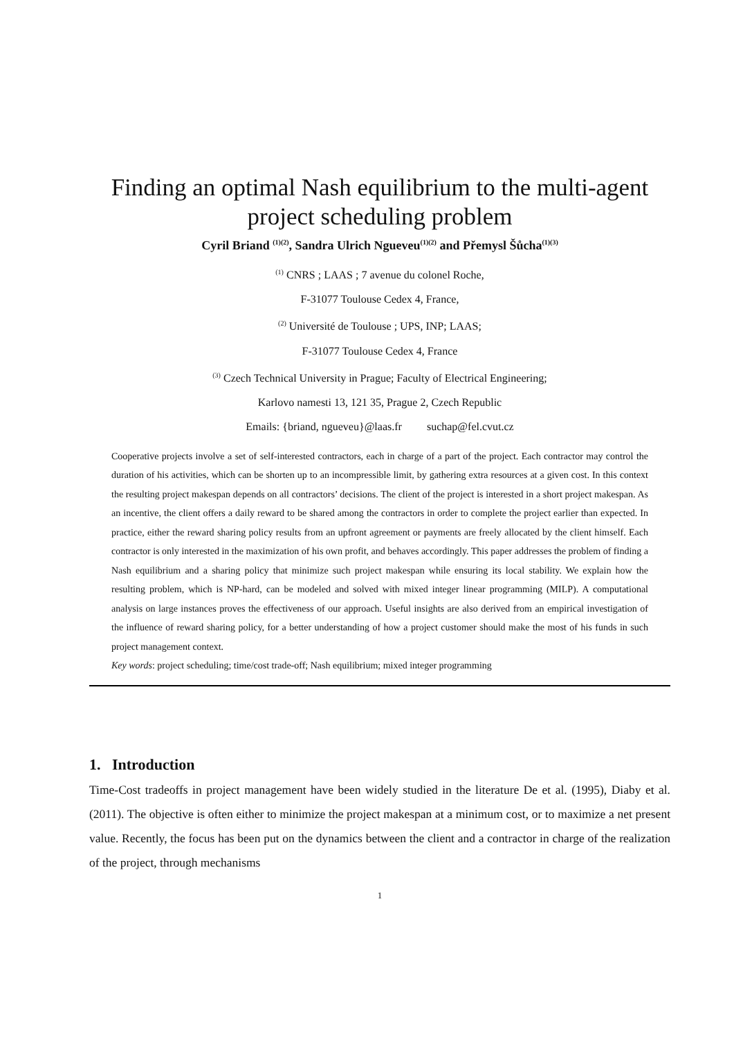Finding an optimal Nash equilibrium to the multi-agent project scheduling problem
Cyril Briand <sup>(1)(2)</sup>, Sandra Ulrich Ngueveu<sup>(1)(2)</sup> and Přemysl Šůcha<sup>(1)(3)</sup>
<sup>(1)</sup> CNRS ; LAAS ; 7 avenue du colonel Roche,
F-31077 Toulouse Cedex 4, France,
<sup>(2)</sup> Université de Toulouse ; UPS, INP; LAAS;
F-31077 Toulouse Cedex 4, France
<sup>(3)</sup> Czech Technical University in Prague; Faculty of Electrical Engineering;
Karlovo namesti 13, 121 35, Prague 2, Czech Republic
Emails: {briand, ngueveu}@laas.fr suchap@fel.cvut.cz
Cooperative projects involve a set of self-interested contractors, each in charge of a part of the project. Each contractor may control the duration of his activities, which can be shorten up to an incompressible limit, by gathering extra resources at a given cost. In this context the resulting project makespan depends on all contractors’ decisions. The client of the project is interested in a short project makespan. As an incentive, the client offers a daily reward to be shared among the contractors in order to complete the project earlier than expected. In practice, either the reward sharing policy results from an upfront agreement or payments are freely allocated by the client himself. Each contractor is only interested in the maximization of his own profit, and behaves accordingly. This paper addresses the problem of finding a Nash equilibrium and a sharing policy that minimize such project makespan while ensuring its local stability. We explain how the resulting problem, which is NP-hard, can be modeled and solved with mixed integer linear programming (MILP). A computational analysis on large instances proves the effectiveness of our approach. Useful insights are also derived from an empirical investigation of the influence of reward sharing policy, for a better understanding of how a project customer should make the most of his funds in such project management context.
Key words: project scheduling; time/cost trade-off; Nash equilibrium; mixed integer programming
1. Introduction
Time-Cost tradeoffs in project management have been widely studied in the literature De et al. (1995), Diaby et al. (2011). The objective is often either to minimize the project makespan at a minimum cost, or to maximize a net present value. Recently, the focus has been put on the dynamics between the client and a contractor in charge of the realization of the project, through mechanisms
1